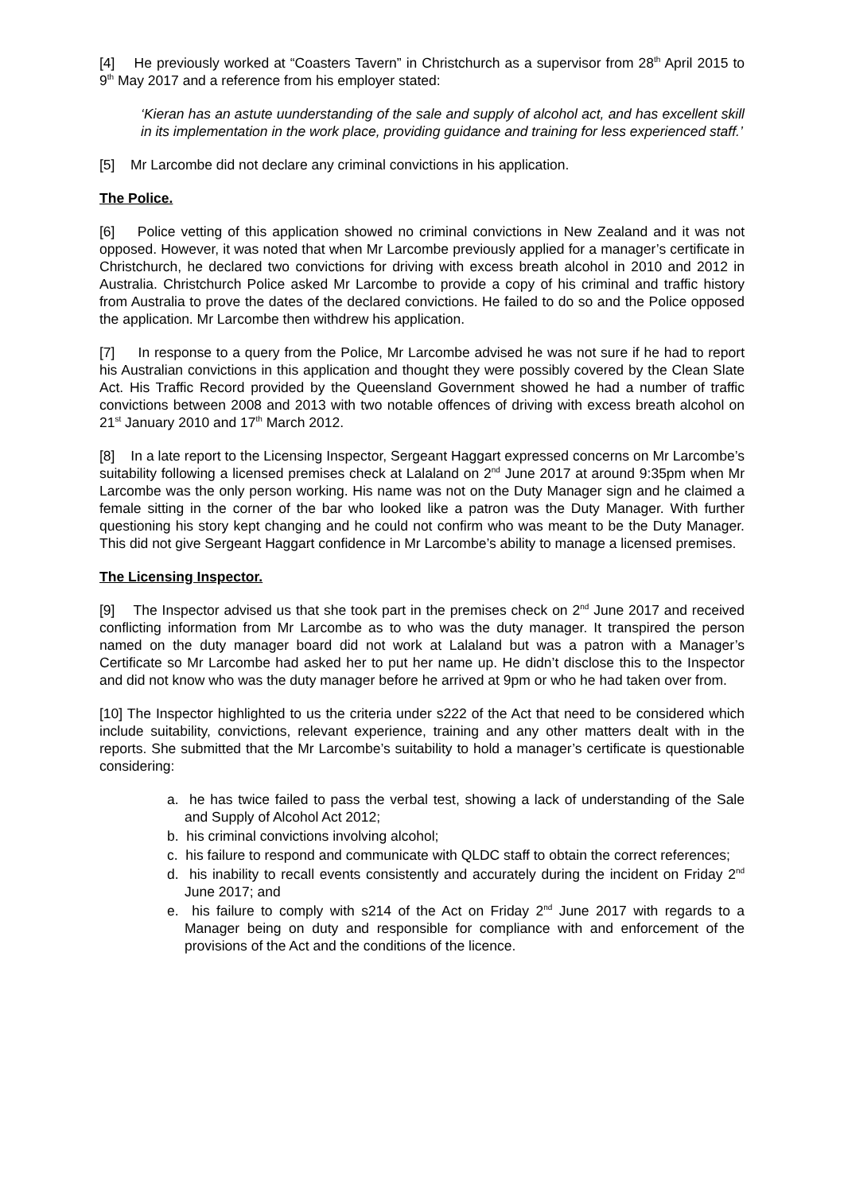[4] He previously worked at “Coasters Tavern” in Christchurch as a supervisor from 28<sup>th</sup> April 2015 to 9<sup>th</sup> May 2017 and a reference from his employer stated:
‘Kieran has an astute uunderstanding of the sale and supply of alcohol act, and has excellent skill in its implementation in the work place, providing guidance and training for less experienced staff.’
[5] Mr Larcombe did not declare any criminal convictions in his application.
The Police.
[6] Police vetting of this application showed no criminal convictions in New Zealand and it was not opposed. However, it was noted that when Mr Larcombe previously applied for a manager’s certificate in Christchurch, he declared two convictions for driving with excess breath alcohol in 2010 and 2012 in Australia. Christchurch Police asked Mr Larcombe to provide a copy of his criminal and traffic history from Australia to prove the dates of the declared convictions. He failed to do so and the Police opposed the application. Mr Larcombe then withdrew his application.
[7] In response to a query from the Police, Mr Larcombe advised he was not sure if he had to report his Australian convictions in this application and thought they were possibly covered by the Clean Slate Act. His Traffic Record provided by the Queensland Government showed he had a number of traffic convictions between 2008 and 2013 with two notable offences of driving with excess breath alcohol on 21<sup>st</sup> January 2010 and 17<sup>th</sup> March 2012.
[8] In a late report to the Licensing Inspector, Sergeant Haggart expressed concerns on Mr Larcombe’s suitability following a licensed premises check at Lalaland on 2<sup>nd</sup> June 2017 at around 9:35pm when Mr Larcombe was the only person working. His name was not on the Duty Manager sign and he claimed a female sitting in the corner of the bar who looked like a patron was the Duty Manager. With further questioning his story kept changing and he could not confirm who was meant to be the Duty Manager. This did not give Sergeant Haggart confidence in Mr Larcombe’s ability to manage a licensed premises.
The Licensing Inspector.
[9] The Inspector advised us that she took part in the premises check on 2<sup>nd</sup> June 2017 and received conflicting information from Mr Larcombe as to who was the duty manager. It transpired the person named on the duty manager board did not work at Lalaland but was a patron with a Manager’s Certificate so Mr Larcombe had asked her to put her name up. He didn’t disclose this to the Inspector and did not know who was the duty manager before he arrived at 9pm or who he had taken over from.
[10] The Inspector highlighted to us the criteria under s222 of the Act that need to be considered which include suitability, convictions, relevant experience, training and any other matters dealt with in the reports. She submitted that the Mr Larcombe’s suitability to hold a manager’s certificate is questionable considering:
a. he has twice failed to pass the verbal test, showing a lack of understanding of the Sale and Supply of Alcohol Act 2012;
b. his criminal convictions involving alcohol;
c. his failure to respond and communicate with QLDC staff to obtain the correct references;
d. his inability to recall events consistently and accurately during the incident on Friday 2<sup>nd</sup> June 2017; and
e. his failure to comply with s214 of the Act on Friday 2<sup>nd</sup> June 2017 with regards to a Manager being on duty and responsible for compliance with and enforcement of the provisions of the Act and the conditions of the licence.